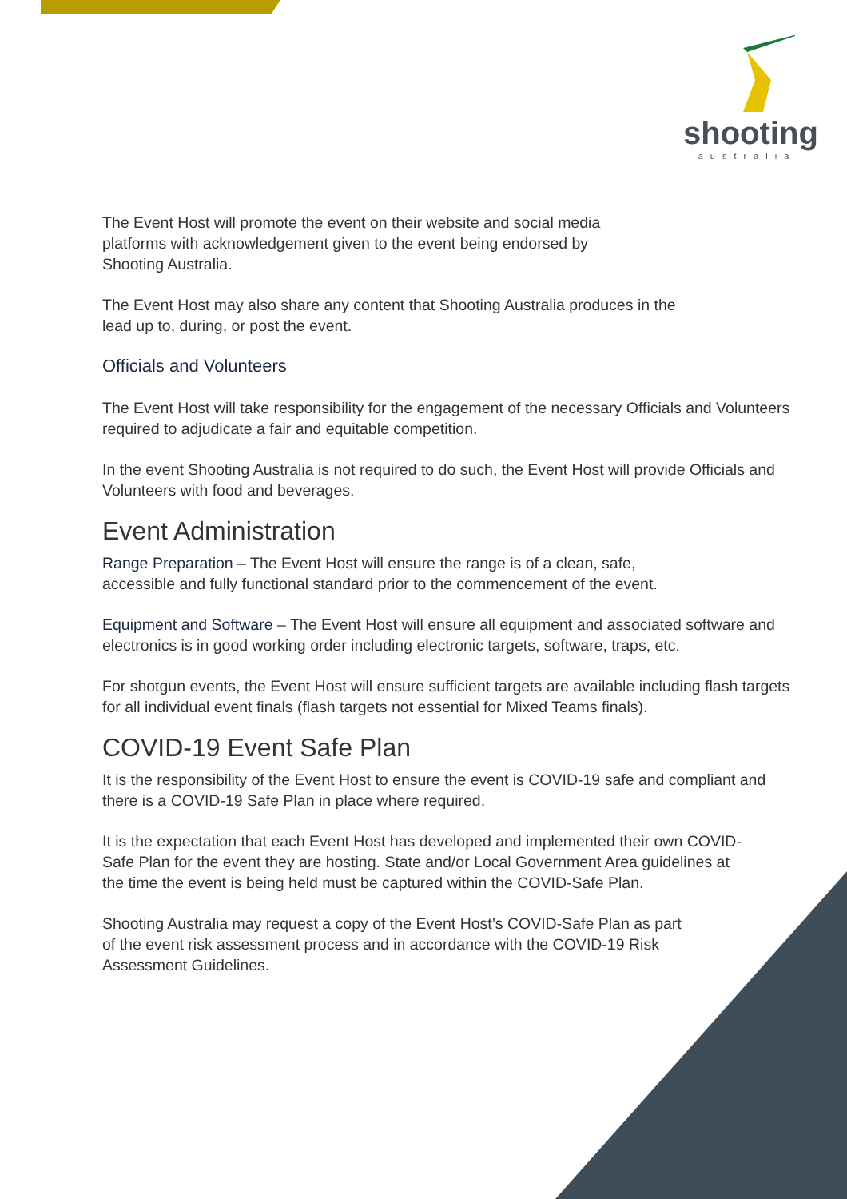shooting
australia
The Event Host will promote the event on their website and social media platforms with acknowledgement given to the event being endorsed by Shooting Australia.
The Event Host may also share any content that Shooting Australia produces in the lead up to, during, or post the event.
Officials and Volunteers
The Event Host will take responsibility for the engagement of the necessary Officials and Volunteers required to adjudicate a fair and equitable competition.
In the event Shooting Australia is not required to do such, the Event Host will provide Officials and Volunteers with food and beverages.
Event Administration
Range Preparation – The Event Host will ensure the range is of a clean, safe, accessible and fully functional standard prior to the commencement of the event.
Equipment and Software – The Event Host will ensure all equipment and associated software and electronics is in good working order including electronic targets, software, traps, etc.
For shotgun events, the Event Host will ensure sufficient targets are available including flash targets for all individual event finals (flash targets not essential for Mixed Teams finals).
COVID-19 Event Safe Plan
It is the responsibility of the Event Host to ensure the event is COVID-19 safe and compliant and there is a COVID-19 Safe Plan in place where required.
It is the expectation that each Event Host has developed and implemented their own COVID-Safe Plan for the event they are hosting. State and/or Local Government Area guidelines at the time the event is being held must be captured within the COVID-Safe Plan.
Shooting Australia may request a copy of the Event Host’s COVID-Safe Plan as part of the event risk assessment process and in accordance with the COVID-19 Risk Assessment Guidelines.